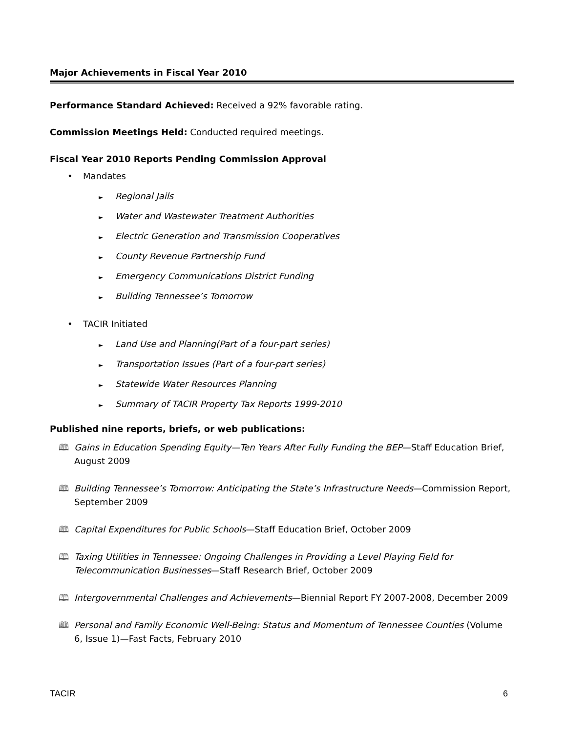Major Achievements in Fiscal Year 2010
Performance Standard Achieved: Received a 92% favorable rating.
Commission Meetings Held: Conducted required meetings.
Fiscal Year 2010 Reports Pending Commission Approval
• Mandates
► Regional Jails
► Water and Wastewater Treatment Authorities
► Electric Generation and Transmission Cooperatives
► County Revenue Partnership Fund
► Emergency Communications District Funding
► Building Tennessee’s Tomorrow
• TACIR Initiated
► Land Use and Planning(Part of a four-part series)
► Transportation Issues (Part of a four-part series)
► Statewide Water Resources Planning
► Summary of TACIR Property Tax Reports 1999-2010
Published nine reports, briefs, or web publications:
🕮 Gains in Education Spending Equity—Ten Years After Fully Funding the BEP—Staff Education Brief, August 2009
🕮 Building Tennessee’s Tomorrow: Anticipating the State’s Infrastructure Needs—Commission Report, September 2009
🕮 Capital Expenditures for Public Schools—Staff Education Brief, October 2009
🕮 Taxing Utilities in Tennessee: Ongoing Challenges in Providing a Level Playing Field for Telecommunication Businesses—Staff Research Brief, October 2009
🕮 Intergovernmental Challenges and Achievements—Biennial Report FY 2007-2008, December 2009
🕮 Personal and Family Economic Well-Being: Status and Momentum of Tennessee Counties (Volume 6, Issue 1)—Fast Facts, February 2010
TACIR 6